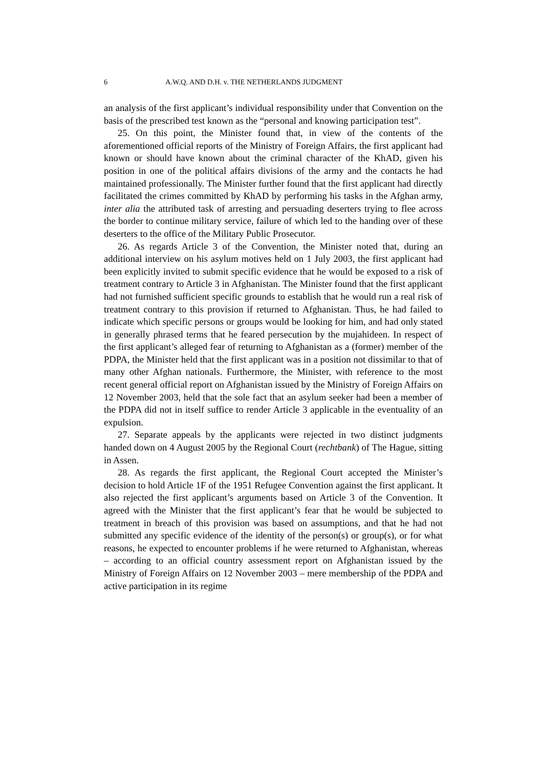6 A.W.Q. AND D.H. v. THE NETHERLANDS JUDGMENT
an analysis of the first applicant’s individual responsibility under that Convention on the basis of the prescribed test known as the “personal and knowing participation test”.
25. On this point, the Minister found that, in view of the contents of the aforementioned official reports of the Ministry of Foreign Affairs, the first applicant had known or should have known about the criminal character of the KhAD, given his position in one of the political affairs divisions of the army and the contacts he had maintained professionally. The Minister further found that the first applicant had directly facilitated the crimes committed by KhAD by performing his tasks in the Afghan army, inter alia the attributed task of arresting and persuading deserters trying to flee across the border to continue military service, failure of which led to the handing over of these deserters to the office of the Military Public Prosecutor.
26. As regards Article 3 of the Convention, the Minister noted that, during an additional interview on his asylum motives held on 1 July 2003, the first applicant had been explicitly invited to submit specific evidence that he would be exposed to a risk of treatment contrary to Article 3 in Afghanistan. The Minister found that the first applicant had not furnished sufficient specific grounds to establish that he would run a real risk of treatment contrary to this provision if returned to Afghanistan. Thus, he had failed to indicate which specific persons or groups would be looking for him, and had only stated in generally phrased terms that he feared persecution by the mujahideen. In respect of the first applicant’s alleged fear of returning to Afghanistan as a (former) member of the PDPA, the Minister held that the first applicant was in a position not dissimilar to that of many other Afghan nationals. Furthermore, the Minister, with reference to the most recent general official report on Afghanistan issued by the Ministry of Foreign Affairs on 12 November 2003, held that the sole fact that an asylum seeker had been a member of the PDPA did not in itself suffice to render Article 3 applicable in the eventuality of an expulsion.
27. Separate appeals by the applicants were rejected in two distinct judgments handed down on 4 August 2005 by the Regional Court (rechtbank) of The Hague, sitting in Assen.
28. As regards the first applicant, the Regional Court accepted the Minister’s decision to hold Article 1F of the 1951 Refugee Convention against the first applicant. It also rejected the first applicant’s arguments based on Article 3 of the Convention. It agreed with the Minister that the first applicant’s fear that he would be subjected to treatment in breach of this provision was based on assumptions, and that he had not submitted any specific evidence of the identity of the person(s) or group(s), or for what reasons, he expected to encounter problems if he were returned to Afghanistan, whereas – according to an official country assessment report on Afghanistan issued by the Ministry of Foreign Affairs on 12 November 2003 – mere membership of the PDPA and active participation in its regime